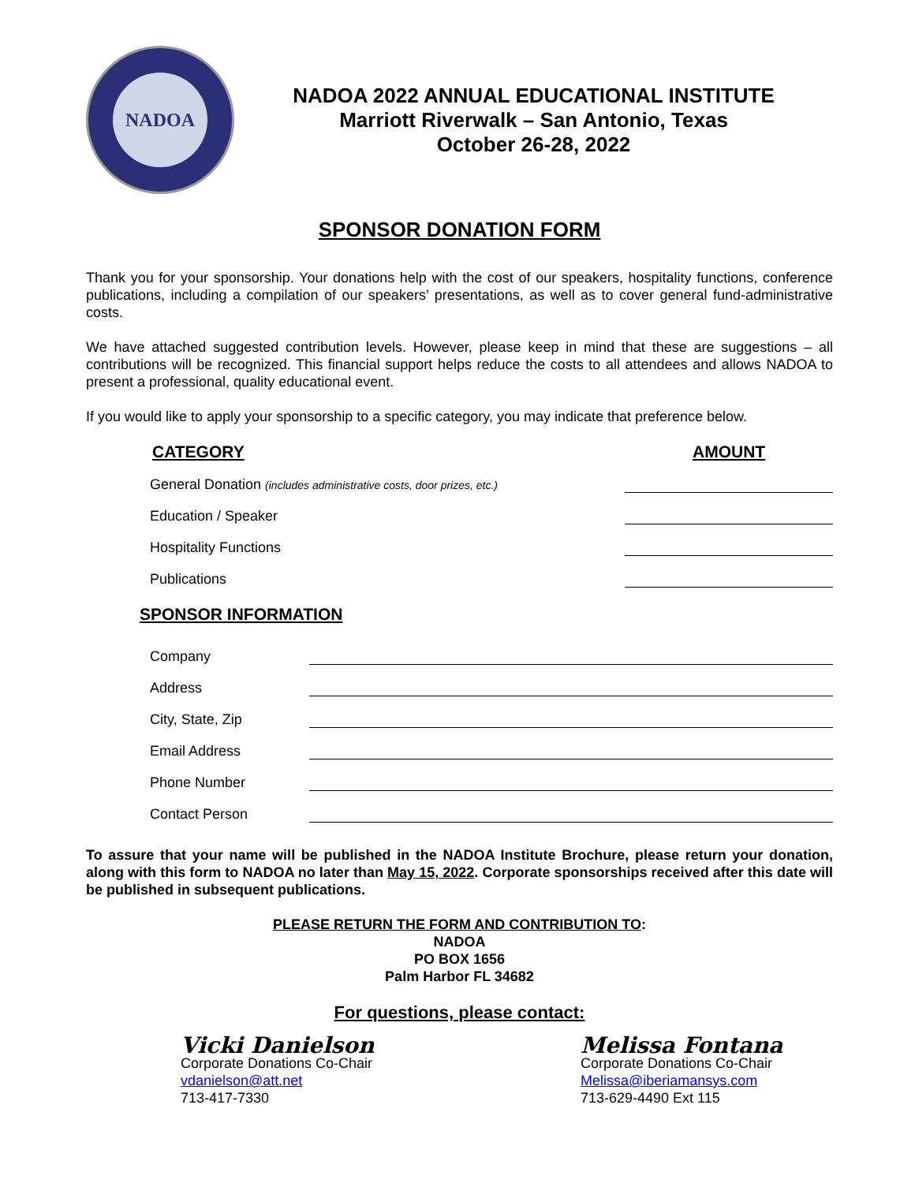NADOA
NADOA 2022 ANNUAL EDUCATIONAL INSTITUTE
Marriott Riverwalk – San Antonio, Texas
October 26-28, 2022
SPONSOR DONATION FORM
Thank you for your sponsorship. Your donations help with the cost of our speakers, hospitality functions, conference publications, including a compilation of our speakers’ presentations, as well as to cover general fund-administrative costs.
We have attached suggested contribution levels. However, please keep in mind that these are suggestions – all contributions will be recognized. This financial support helps reduce the costs to all attendees and allows NADOA to present a professional, quality educational event.
If you would like to apply your sponsorship to a specific category, you may indicate that preference below.
CATEGORY AMOUNT
General Donation (includes administrative costs, door prizes, etc.)
Education / Speaker
Hospitality Functions
Publications
SPONSOR INFORMATION
Company
Address
City, State, Zip
Email Address
Phone Number
Contact Person
To assure that your name will be published in the NADOA Institute Brochure, please return your donation, along with this form to NADOA no later than May 15, 2022. Corporate sponsorships received after this date will be published in subsequent publications.
PLEASE RETURN THE FORM AND CONTRIBUTION TO:
NADOA
PO BOX 1656
Palm Harbor FL 34682
For questions, please contact:
Vicki Danielson
Corporate Donations Co-Chair
vdanielson@att.net
713-417-7330
Melissa Fontana
Corporate Donations Co-Chair
Melissa@iberiamansys.com
713-629-4490 Ext 115